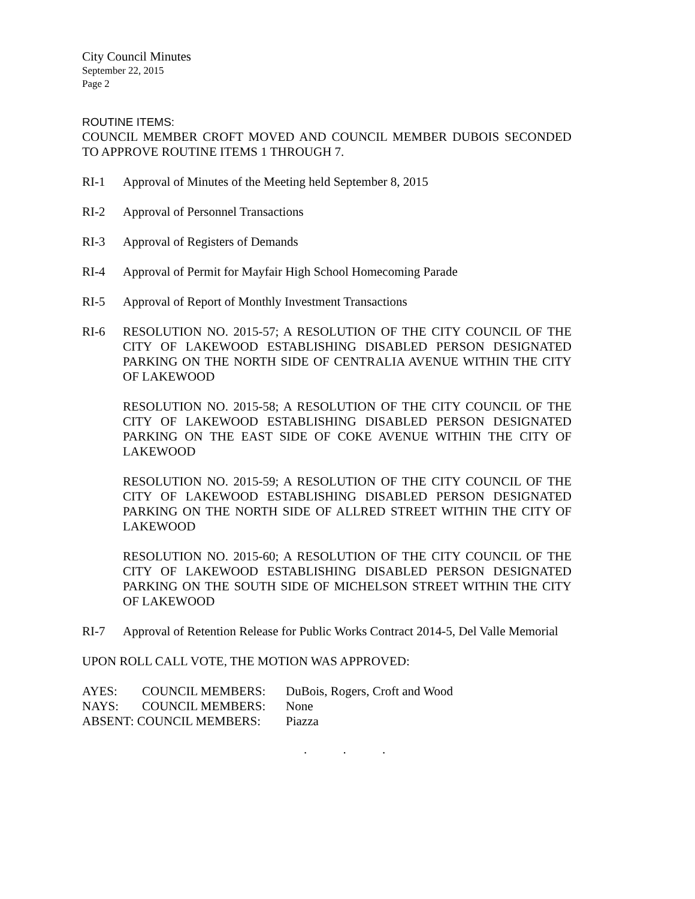City Council Minutes
September 22, 2015
Page 2
ROUTINE ITEMS:
COUNCIL MEMBER CROFT MOVED AND COUNCIL MEMBER DUBOIS SECONDED TO APPROVE ROUTINE ITEMS 1 THROUGH 7.
RI-1 Approval of Minutes of the Meeting held September 8, 2015
RI-2 Approval of Personnel Transactions
RI-3 Approval of Registers of Demands
RI-4 Approval of Permit for Mayfair High School Homecoming Parade
RI-5 Approval of Report of Monthly Investment Transactions
RI-6 RESOLUTION NO. 2015-57; A RESOLUTION OF THE CITY COUNCIL OF THE CITY OF LAKEWOOD ESTABLISHING DISABLED PERSON DESIGNATED PARKING ON THE NORTH SIDE OF CENTRALIA AVENUE WITHIN THE CITY OF LAKEWOOD
RESOLUTION NO. 2015-58; A RESOLUTION OF THE CITY COUNCIL OF THE CITY OF LAKEWOOD ESTABLISHING DISABLED PERSON DESIGNATED PARKING ON THE EAST SIDE OF COKE AVENUE WITHIN THE CITY OF LAKEWOOD
RESOLUTION NO. 2015-59; A RESOLUTION OF THE CITY COUNCIL OF THE CITY OF LAKEWOOD ESTABLISHING DISABLED PERSON DESIGNATED PARKING ON THE NORTH SIDE OF ALLRED STREET WITHIN THE CITY OF LAKEWOOD
RESOLUTION NO. 2015-60; A RESOLUTION OF THE CITY COUNCIL OF THE CITY OF LAKEWOOD ESTABLISHING DISABLED PERSON DESIGNATED PARKING ON THE SOUTH SIDE OF MICHELSON STREET WITHIN THE CITY OF LAKEWOOD
RI-7 Approval of Retention Release for Public Works Contract 2014-5, Del Valle Memorial
UPON ROLL CALL VOTE, THE MOTION WAS APPROVED:
| AYES: | COUNCIL MEMBERS: | DuBois, Rogers, Croft and Wood |
| NAYS: | COUNCIL MEMBERS: | None |
| ABSENT: COUNCIL MEMBERS: | | Piazza |
. . .